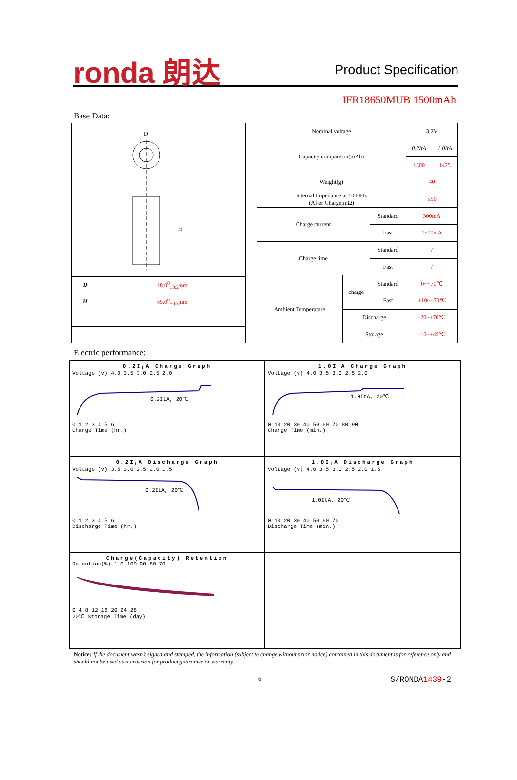ronda 朗达 Product Specification
IFR18650MUB 1500mAh
Base Data:
| D H | |
| D | 18.0<sup>0</sup><sub>±0.2</sub>mm |
| H | 65.0<sup>0</sup><sub>±0.3</sub>mm |
| Nominal voltage | | | 3.2V | |
| Capacity comparison(mAh) | | | 0.2ItA | 1.0ItA |
| | | | 1500 | 1425 |
| Weight(g) | | | 40 | |
| Internal Impedance at 1000Hz (After Charge;mΩ) | | | ≤50 | |
| Charge current | | Standard | 300mA | |
| | | Fast | 1500mA | |
| Charge time | | Standard | / | |
| | | Fast | / | |
| Ambient Temperature | charge | Standard | 0~+70℃ | |
| | | Fast | +10~+70℃ | |
| | Discharge | | -20~+70℃ | |
| | Storage | | -10~+45℃ | |
Electric performance:
0.2I<sub>t</sub>A Charge Graph
Voltage (v) 4.0 3.5 3.0 2.5 2.0
0.2ItA, 20℃
0 1 2 3 4 5 6
Charge Time (hr.)
1.0I<sub>t</sub>A Charge Graph
Voltage (v) 4.0 3.5 3.0 2.5 2.0
1.0ItA, 20℃
0 10 20 30 40 50 60 70 80 90
Charge Time (min.)
0.2I<sub>t</sub>A Discharge Graph
Voltage (v) 3.5 3.0 2.5 2.0 1.5
0.2ItA, 20℃
0 1 2 3 4 5 6
Discharge Time (hr.)
1.0I<sub>t</sub>A Discharge Graph
Voltage (v) 4.0 3.5 3.0 2.5 2.0 1.5
1.0ItA, 20℃
0 10 20 30 40 50 60 70
Discharge Time (min.)
Charge(Capacity) Retention
Retention(%) 110 100 90 80 70
0 4 8 12 16 20 24 28
20℃ Storage Time (day)
Notice: If the document wasn’t signed and stamped, the information (subject to change without prior notice) contained in this document is for reference only and should not be used as a criterion for product guarantee or warranty.
6 S/RONDA1439-2